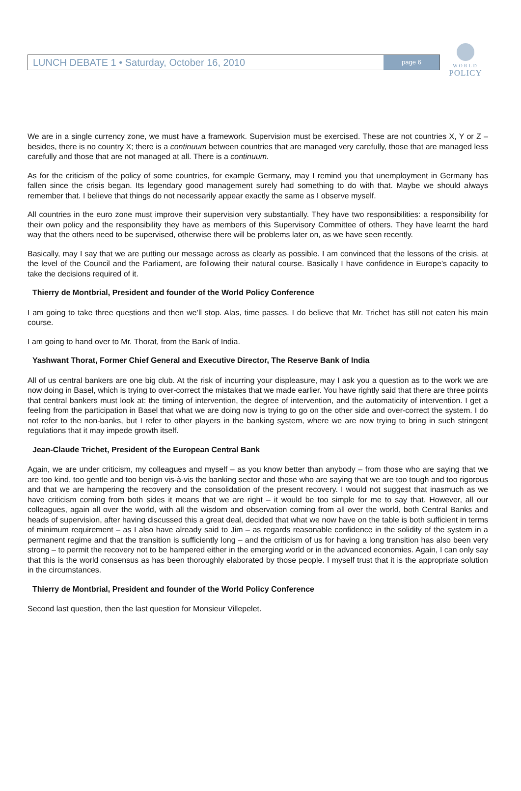WORLD
POLICY
LUNCH DEBATE 1 • Saturday, October 16, 2010
page 6
We are in a single currency zone, we must have a framework. Supervision must be exercised. These are not countries X, Y or Z – besides, there is no country X; there is a continuum between countries that are managed very carefully, those that are managed less carefully and those that are not managed at all. There is a continuum.
As for the criticism of the policy of some countries, for example Germany, may I remind you that unemployment in Germany has fallen since the crisis began. Its legendary good management surely had something to do with that. Maybe we should always remember that. I believe that things do not necessarily appear exactly the same as I observe myself.
All countries in the euro zone must improve their supervision very substantially. They have two responsibilities: a responsibility for their own policy and the responsibility they have as members of this Supervisory Committee of others. They have learnt the hard way that the others need to be supervised, otherwise there will be problems later on, as we have seen recently.
Basically, may I say that we are putting our message across as clearly as possible. I am convinced that the lessons of the crisis, at the level of the Council and the Parliament, are following their natural course. Basically I have confidence in Europe’s capacity to take the decisions required of it.
Thierry de Montbrial, President and founder of the World Policy Conference
I am going to take three questions and then we’ll stop. Alas, time passes. I do believe that Mr. Trichet has still not eaten his main course.
I am going to hand over to Mr. Thorat, from the Bank of India.
Yashwant Thorat, Former Chief General and Executive Director, The Reserve Bank of India
All of us central bankers are one big club. At the risk of incurring your displeasure, may I ask you a question as to the work we are now doing in Basel, which is trying to over-correct the mistakes that we made earlier. You have rightly said that there are three points that central bankers must look at: the timing of intervention, the degree of intervention, and the automaticity of intervention. I get a feeling from the participation in Basel that what we are doing now is trying to go on the other side and over-correct the system. I do not refer to the non-banks, but I refer to other players in the banking system, where we are now trying to bring in such stringent regulations that it may impede growth itself.
Jean-Claude Trichet, President of the European Central Bank
Again, we are under criticism, my colleagues and myself – as you know better than anybody – from those who are saying that we are too kind, too gentle and too benign vis-à-vis the banking sector and those who are saying that we are too tough and too rigorous and that we are hampering the recovery and the consolidation of the present recovery. I would not suggest that inasmuch as we have criticism coming from both sides it means that we are right – it would be too simple for me to say that. However, all our colleagues, again all over the world, with all the wisdom and observation coming from all over the world, both Central Banks and heads of supervision, after having discussed this a great deal, decided that what we now have on the table is both sufficient in terms of minimum requirement – as I also have already said to Jim – as regards reasonable confidence in the solidity of the system in a permanent regime and that the transition is sufficiently long – and the criticism of us for having a long transition has also been very strong – to permit the recovery not to be hampered either in the emerging world or in the advanced economies. Again, I can only say that this is the world consensus as has been thoroughly elaborated by those people. I myself trust that it is the appropriate solution in the circumstances.
Thierry de Montbrial, President and founder of the World Policy Conference
Second last question, then the last question for Monsieur Villepelet.